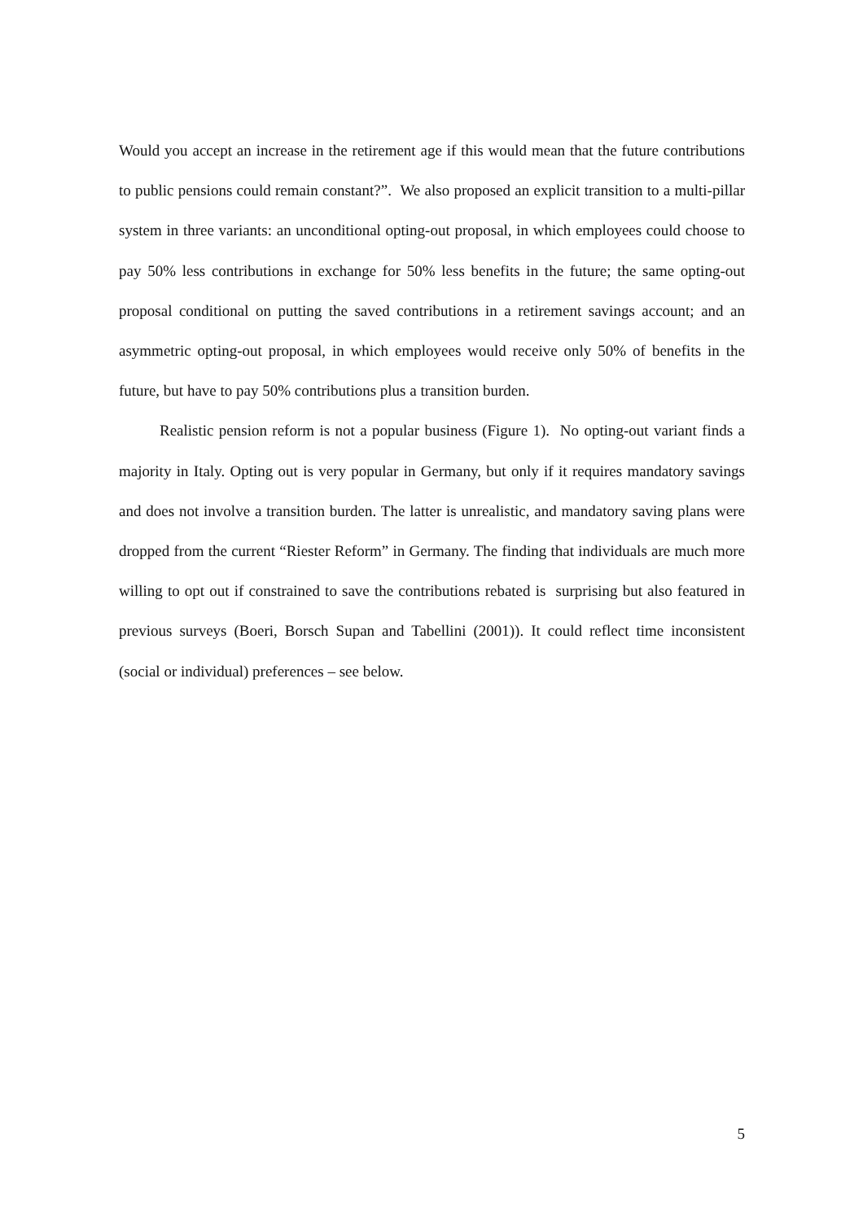Would you accept an increase in the retirement age if this would mean that the future contributions to public pensions could remain constant?”. We also proposed an explicit transition to a multi-pillar system in three variants: an unconditional opting-out proposal, in which employees could choose to pay 50% less contributions in exchange for 50% less benefits in the future; the same opting-out proposal conditional on putting the saved contributions in a retirement savings account; and an asymmetric opting-out proposal, in which employees would receive only 50% of benefits in the future, but have to pay 50% contributions plus a transition burden.
Realistic pension reform is not a popular business (Figure 1). No opting-out variant finds a majority in Italy. Opting out is very popular in Germany, but only if it requires mandatory savings and does not involve a transition burden. The latter is unrealistic, and mandatory saving plans were dropped from the current “Riester Reform” in Germany. The finding that individuals are much more willing to opt out if constrained to save the contributions rebated is surprising but also featured in previous surveys (Boeri, Borsch Supan and Tabellini (2001)). It could reflect time inconsistent (social or individual) preferences – see below.
5